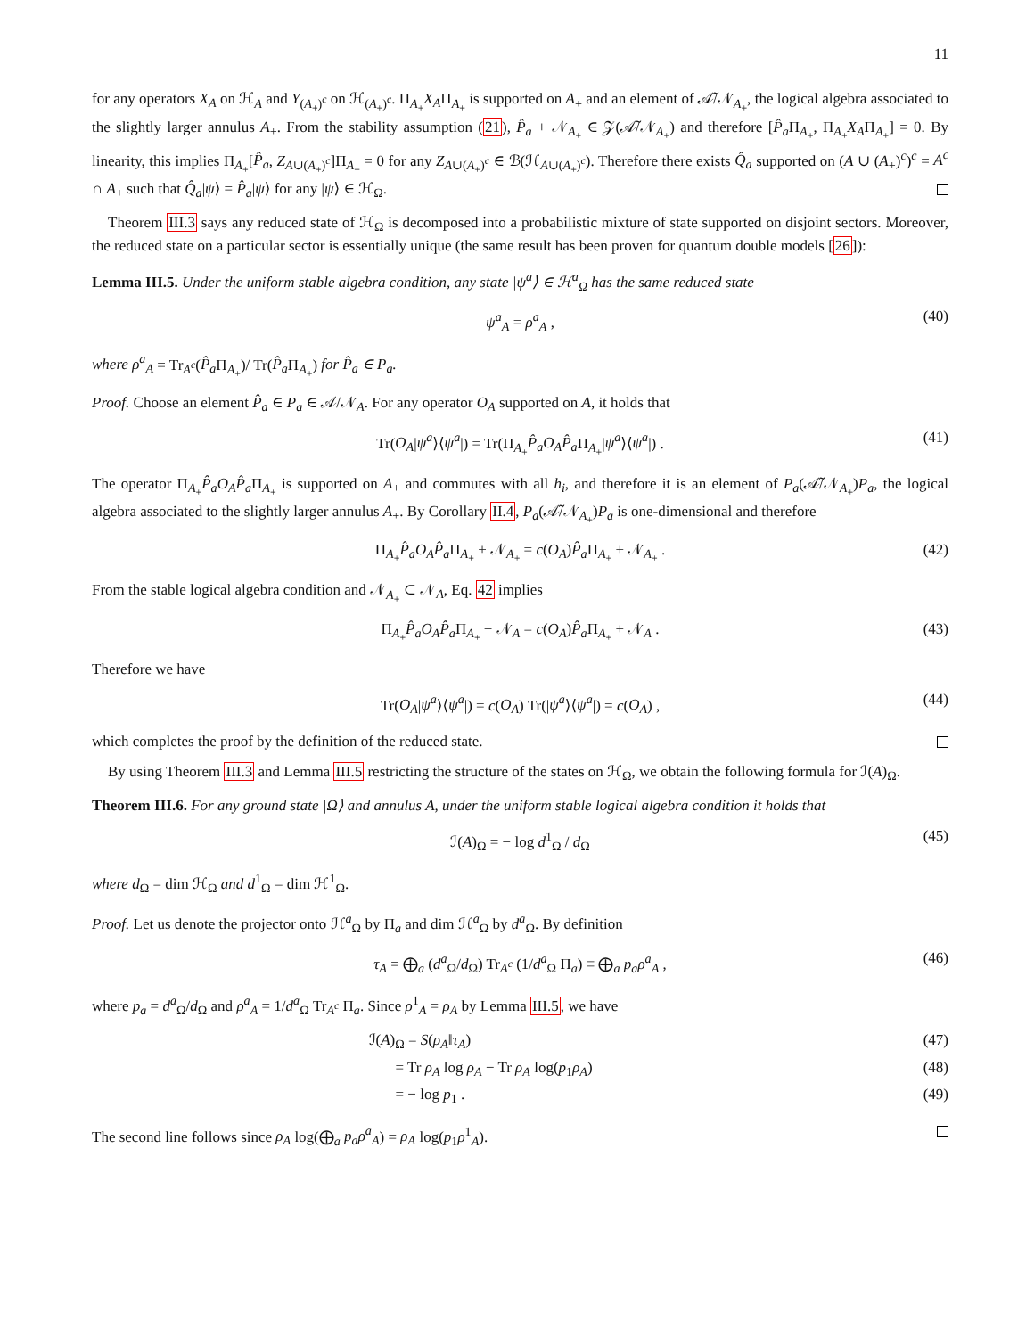11
for any operators X<sub>A</sub> on ℋ<sub>A</sub> and Y<sub>(A<sub>+</sub>)<sup>c</sup></sub> on ℋ<sub>(A<sub>+</sub>)<sup>c</sup></sub>. Π<sub>A<sub>+</sub></sub>X<sub>A</sub>Π<sub>A<sub>+</sub></sub> is supported on A<sub>+</sub> and an element of 𝒜̃/𝒩<sub>A<sub>+</sub></sub>, the logical algebra associated to the slightly larger annulus A<sub>+</sub>. From the stability assumption (21), P̂<sub>a</sub> + 𝒩<sub>A<sub>+</sub></sub> ∈ 𝒵(𝒜̃/𝒩<sub>A<sub>+</sub></sub>) and therefore [P̂<sub>a</sub> Π<sub>A<sub>+</sub></sub>, Π<sub>A<sub>+</sub></sub>X<sub>A</sub>Π<sub>A<sub>+</sub></sub>] = 0. By linearity, this implies Π<sub>A<sub>+</sub></sub>[P̂<sub>a</sub>, Z<sub>A∪(A<sub>+</sub>)<sup>c</sup></sub>]Π<sub>A<sub>+</sub></sub> = 0 for any Z<sub>A∪(A<sub>+</sub>)<sup>c</sup></sub> ∈ ℬ(ℋ<sub>A∪(A<sub>+</sub>)<sup>c</sup></sub>). Therefore there exists Q̂<sub>a</sub> supported on (A ∪ (A<sub>+</sub>)<sup>c</sup>)<sup>c</sup> = A<sup>c</sup> ∩ A<sub>+</sub> such that Q̂<sub>a</sub>|ψ⟩ = P̂<sub>a</sub>|ψ⟩ for any |ψ⟩ ∈ ℋ<sub>Ω</sub>.
Theorem III.3 says any reduced state of ℋ<sub>Ω</sub> is decomposed into a probabilistic mixture of state supported on disjoint sectors. Moreover, the reduced state on a particular sector is essentially unique (the same result has been proven for quantum double models [26]):
Lemma III.5. Under the uniform stable algebra condition, any state |ψ<sup>a</sup>⟩ ∈ ℋ<sup>a</sup><sub>Ω</sub> has the same reduced state
ψ<sup>a</sup><sub>A</sub> = ρ<sup>a</sup><sub>A</sub> , (40)
where ρ<sup>a</sup><sub>A</sub> = Tr<sub>A<sup>c</sup></sub>(P̂<sub>a</sub> Π<sub>A<sub>+</sub></sub>)/ Tr(P̂<sub>a</sub> Π<sub>A<sub>+</sub></sub>) for P̂<sub>a</sub> ∈ P<sub>a</sub>.
Proof. Choose an element P̂<sub>a</sub> ∈ P<sub>a</sub> ∈ 𝒜/𝒩<sub>A</sub>. For any operator O<sub>A</sub> supported on A, it holds that
Tr(O<sub>A</sub>|ψ<sup>a</sup>⟩⟨ψ<sup>a</sup>|) = Tr(Π<sub>A<sub>+</sub></sub>P̂<sub>a</sub>O<sub>A</sub>P̂<sub>a</sub> Π<sub>A<sub>+</sub></sub>|ψ<sup>a</sup>⟩⟨ψ<sup>a</sup>|) . (41)
The operator Π<sub>A<sub>+</sub></sub>P̂<sub>a</sub>O<sub>A</sub>P̂<sub>a</sub> Π<sub>A<sub>+</sub></sub> is supported on A<sub>+</sub> and commutes with all h<sub>i</sub>, and therefore it is an element of P<sub>a</sub>(𝒜̃/𝒩<sub>A<sub>+</sub></sub>)P<sub>a</sub>, the logical algebra associated to the slightly larger annulus A<sub>+</sub>. By Corollary II.4, P<sub>a</sub>(𝒜̃/𝒩<sub>A<sub>+</sub></sub>)P<sub>a</sub> is one-dimensional and therefore
Π<sub>A<sub>+</sub></sub>P̂<sub>a</sub>O<sub>A</sub>P̂<sub>a</sub> Π<sub>A<sub>+</sub></sub> + 𝒩<sub>A<sub>+</sub></sub> = c(O<sub>A</sub>)P̂<sub>a</sub> Π<sub>A<sub>+</sub></sub> + 𝒩<sub>A<sub>+</sub></sub> . (42)
From the stable logical algebra condition and 𝒩<sub>A<sub>+</sub></sub> ⊂ 𝒩<sub>A</sub>, Eq. 42 implies
Π<sub>A<sub>+</sub></sub>P̂<sub>a</sub>O<sub>A</sub>P̂<sub>a</sub> Π<sub>A<sub>+</sub></sub> + 𝒩<sub>A</sub> = c(O<sub>A</sub>)P̂<sub>a</sub> Π<sub>A<sub>+</sub></sub> + 𝒩<sub>A</sub> . (43)
Therefore we have
Tr(O<sub>A</sub>|ψ<sup>a</sup>⟩⟨ψ<sup>a</sup>|) = c(O<sub>A</sub>) Tr(|ψ<sup>a</sup>⟩⟨ψ<sup>a</sup>|) = c(O<sub>A</sub>) , (44)
which completes the proof by the definition of the reduced state.
By using Theorem III.3 and Lemma III.5 restricting the structure of the states on ℋ<sub>Ω</sub>, we obtain the following formula for ℐ(A)<sub>Ω</sub>.
Theorem III.6. For any ground state |Ω⟩ and annulus A, under the uniform stable logical algebra condition it holds that
ℐ(A)<sub>Ω</sub> = − log d<sup>1</sup><sub>Ω</sub> / d<sub>Ω</sub> (45)
where d<sub>Ω</sub> = dim ℋ<sub>Ω</sub> and d<sup>1</sup><sub>Ω</sub> = dim ℋ<sup>1</sup><sub>Ω</sub>.
Proof. Let us denote the projector onto ℋ<sup>a</sup><sub>Ω</sub> by Π<sub>a</sub> and dim ℋ<sup>a</sup><sub>Ω</sub> by d<sup>a</sup><sub>Ω</sub>. By definition
τ<sub>A</sub> = ⨁<sub>a</sub> (d<sup>a</sup><sub>Ω</sub>/d<sub>Ω</sub>) Tr<sub>A<sup>c</sup></sub> (1/d<sup>a</sup><sub>Ω</sub> Π<sub>a</sub>) ≡ ⨁<sub>a</sub> p<sub>a</sub>ρ<sup>a</sup><sub>A</sub> , (46)
where p<sub>a</sub> = d<sup>a</sup><sub>Ω</sub>/d<sub>Ω</sub> and ρ<sup>a</sup><sub>A</sub> = 1/d<sup>a</sup><sub>Ω</sub> Tr<sub>A<sup>c</sup></sub> Π<sub>a</sub>. Since ρ<sup>1</sup><sub>A</sub> = ρ<sub>A</sub> by Lemma III.5, we have
ℐ(A)<sub>Ω</sub> = S(ρ<sub>A</sub>‖τ<sub>A</sub>) (47)
= Tr ρ<sub>A</sub> log ρ<sub>A</sub> − Tr ρ<sub>A</sub> log(p<sub>1</sub>ρ<sub>A</sub>) (48)
= − log p<sub>1</sub> . (49)
The second line follows since ρ<sub>A</sub> log(⨁<sub>a</sub> p<sub>a</sub>ρ<sup>a</sup><sub>A</sub>) = ρ<sub>A</sub> log(p<sub>1</sub>ρ<sup>1</sup><sub>A</sub>).